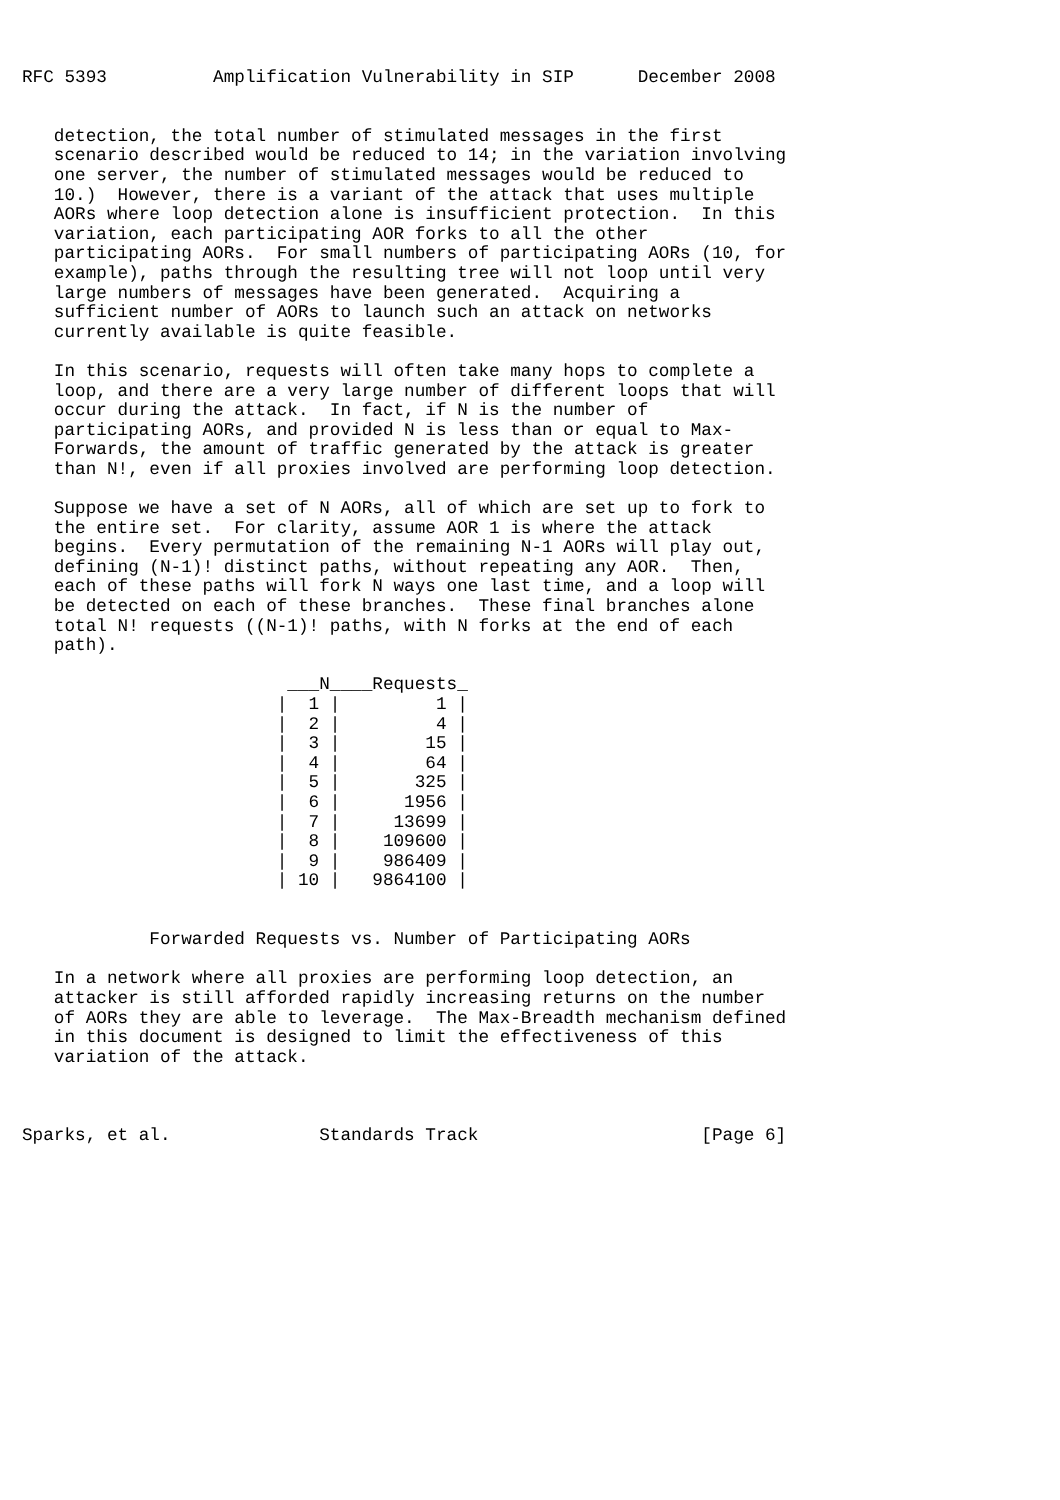RFC 5393          Amplification Vulnerability in SIP      December 2008


   detection, the total number of stimulated messages in the first
   scenario described would be reduced to 14; in the variation involving
   one server, the number of stimulated messages would be reduced to
   10.)  However, there is a variant of the attack that uses multiple
   AORs where loop detection alone is insufficient protection.  In this
   variation, each participating AOR forks to all the other
   participating AORs.  For small numbers of participating AORs (10, for
   example), paths through the resulting tree will not loop until very
   large numbers of messages have been generated.  Acquiring a
   sufficient number of AORs to launch such an attack on networks
   currently available is quite feasible.

   In this scenario, requests will often take many hops to complete a
   loop, and there are a very large number of different loops that will
   occur during the attack.  In fact, if N is the number of
   participating AORs, and provided N is less than or equal to Max-
   Forwards, the amount of traffic generated by the attack is greater
   than N!, even if all proxies involved are performing loop detection.

   Suppose we have a set of N AORs, all of which are set up to fork to
   the entire set.  For clarity, assume AOR 1 is where the attack
   begins.  Every permutation of the remaining N-1 AORs will play out,
   defining (N-1)! distinct paths, without repeating any AOR.  Then,
   each of these paths will fork N ways one last time, and a loop will
   be detected on each of these branches.  These final branches alone
   total N! requests ((N-1)! paths, with N forks at the end of each
   path).

                         ___N____Requests_
                        |  1 |         1 |
                        |  2 |         4 |
                        |  3 |        15 |
                        |  4 |        64 |
                        |  5 |       325 |
                        |  6 |      1956 |
                        |  7 |     13699 |
                        |  8 |    109600 |
                        |  9 |    986409 |
                        | 10 |   9864100 |


            Forwarded Requests vs. Number of Participating AORs

   In a network where all proxies are performing loop detection, an
   attacker is still afforded rapidly increasing returns on the number
   of AORs they are able to leverage.  The Max-Breadth mechanism defined
   in this document is designed to limit the effectiveness of this
   variation of the attack.



Sparks, et al.              Standards Track                     [Page 6]